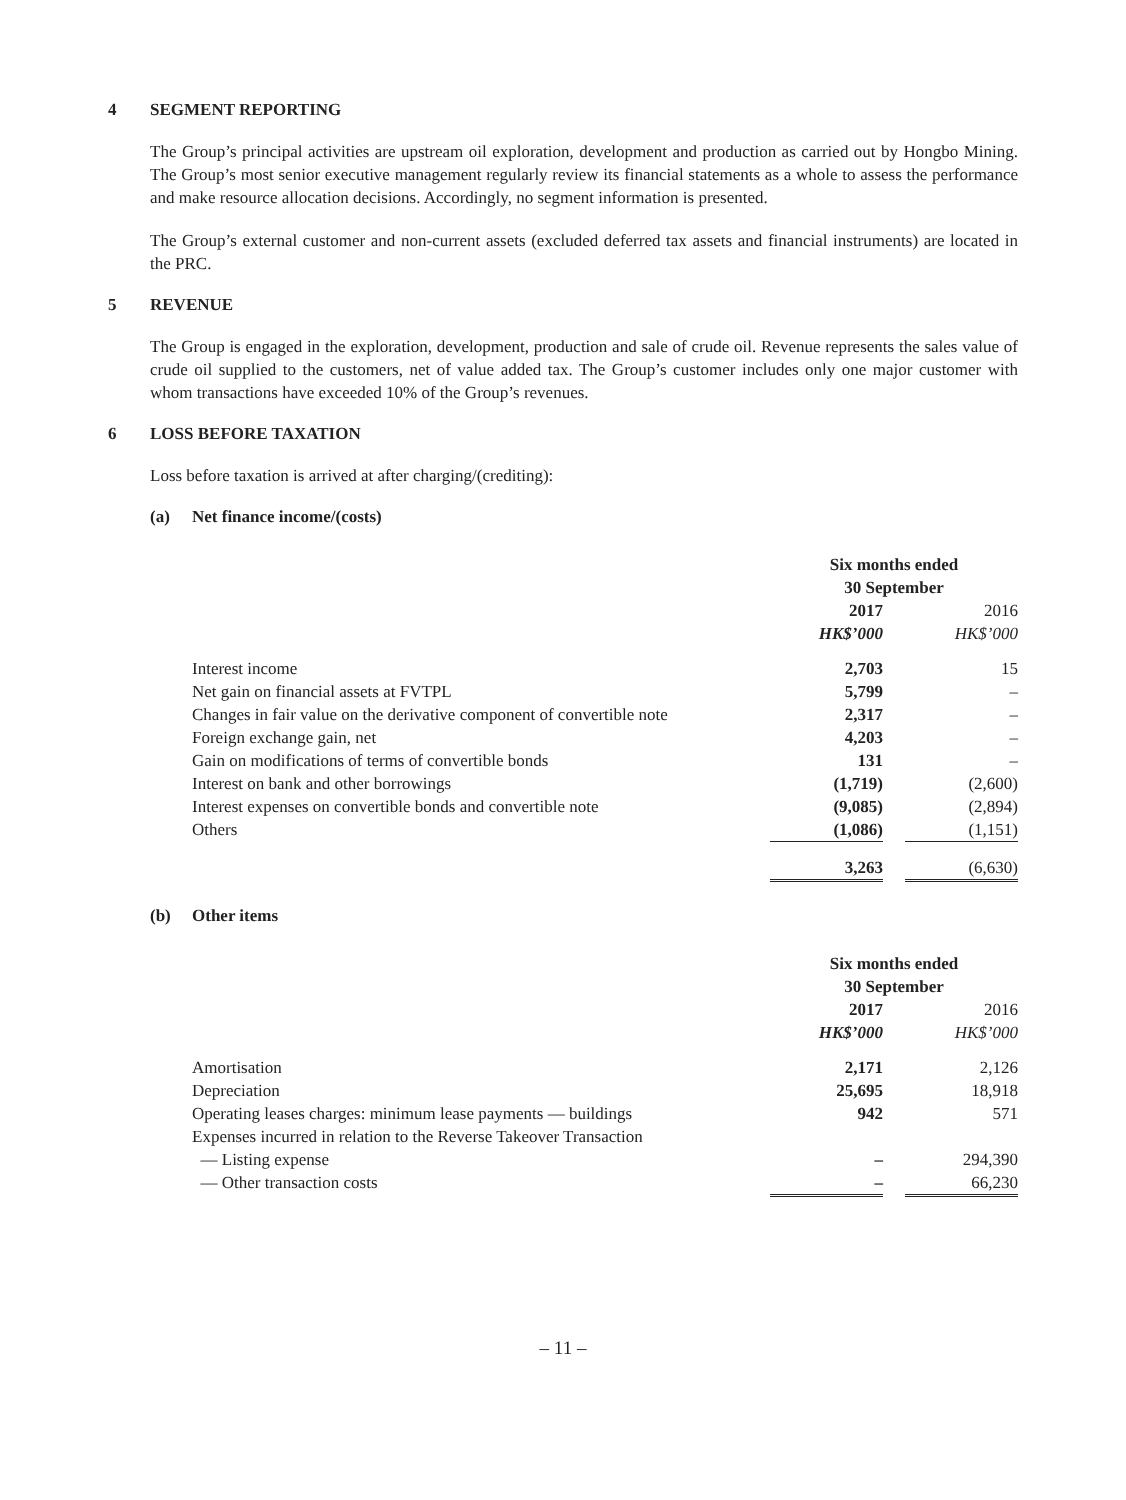4 SEGMENT REPORTING
The Group’s principal activities are upstream oil exploration, development and production as carried out by Hongbo Mining. The Group’s most senior executive management regularly review its financial statements as a whole to assess the performance and make resource allocation decisions. Accordingly, no segment information is presented.
The Group’s external customer and non-current assets (excluded deferred tax assets and financial instruments) are located in the PRC.
5 REVENUE
The Group is engaged in the exploration, development, production and sale of crude oil. Revenue represents the sales value of crude oil supplied to the customers, net of value added tax. The Group’s customer includes only one major customer with whom transactions have exceeded 10% of the Group’s revenues.
6 LOSS BEFORE TAXATION
Loss before taxation is arrived at after charging/(crediting):
(a) Net finance income/(costs)
| | Six months ended 30 September | | |
| | 2017 | | 2016 |
| | HK$’000 | | HK$’000 |
| Interest income | 2,703 | | 15 |
| Net gain on financial assets at FVTPL | 5,799 | | – |
| Changes in fair value on the derivative component of convertible note | 2,317 | | – |
| Foreign exchange gain, net | 4,203 | | – |
| Gain on modifications of terms of convertible bonds | 131 | | – |
| Interest on bank and other borrowings | (1,719) | | (2,600) |
| Interest expenses on convertible bonds and convertible note | (9,085) | | (2,894) |
| Others | (1,086) | | (1,151) |
| | 3,263 | | (6,630) |
(b) Other items
| | Six months ended 30 September | | |
| | 2017 | | 2016 |
| | HK$’000 | | HK$’000 |
| Amortisation | 2,171 | | 2,126 |
| Depreciation | 25,695 | | 18,918 |
| Operating leases charges: minimum lease payments — buildings | 942 | | 571 |
| Expenses incurred in relation to the Reverse Takeover Transaction | | | |
| — Listing expense | – | | 294,390 |
| — Other transaction costs | – | | 66,230 |
– 11 –